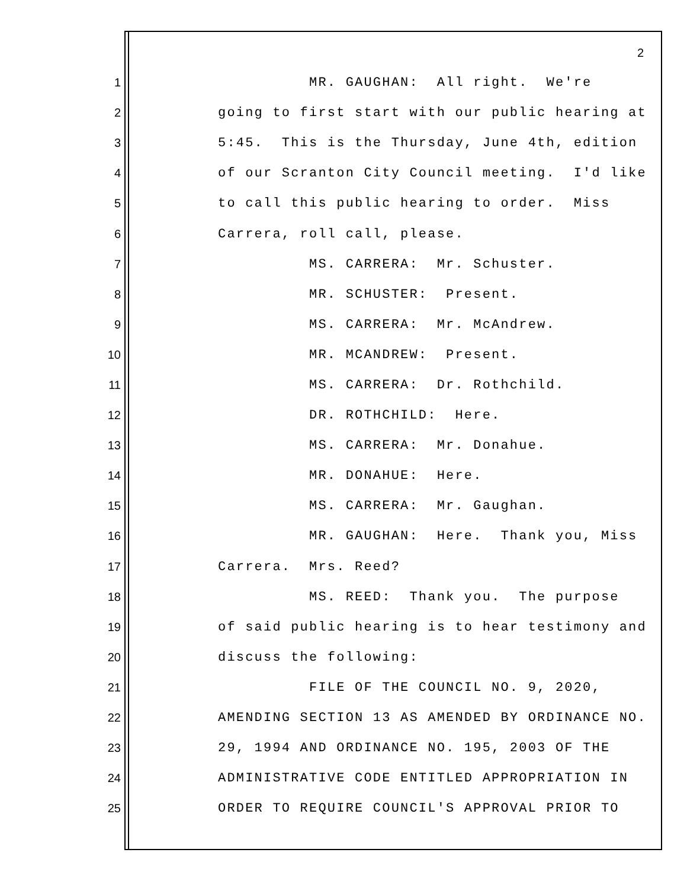2
1 MR. GAUGHAN: All right. We're
2 going to first start with our public hearing at
3 5:45. This is the Thursday, June 4th, edition
4 of our Scranton City Council meeting. I'd like
5 to call this public hearing to order. Miss
6 Carrera, roll call, please.
7 MS. CARRERA: Mr. Schuster.
8 MR. SCHUSTER: Present.
9 MS. CARRERA: Mr. McAndrew.
10 MR. MCANDREW: Present.
11 MS. CARRERA: Dr. Rothchild.
12 DR. ROTHCHILD: Here.
13 MS. CARRERA: Mr. Donahue.
14 MR. DONAHUE: Here.
15 MS. CARRERA: Mr. Gaughan.
16 MR. GAUGHAN: Here. Thank you, Miss
17 Carrera. Mrs. Reed?
18 MS. REED: Thank you. The purpose
19 of said public hearing is to hear testimony and
20 discuss the following:
21 FILE OF THE COUNCIL NO. 9, 2020,
22 AMENDING SECTION 13 AS AMENDED BY ORDINANCE NO.
23 29, 1994 AND ORDINANCE NO. 195, 2003 OF THE
24 ADMINISTRATIVE CODE ENTITLED APPROPRIATION IN
25 ORDER TO REQUIRE COUNCIL'S APPROVAL PRIOR TO